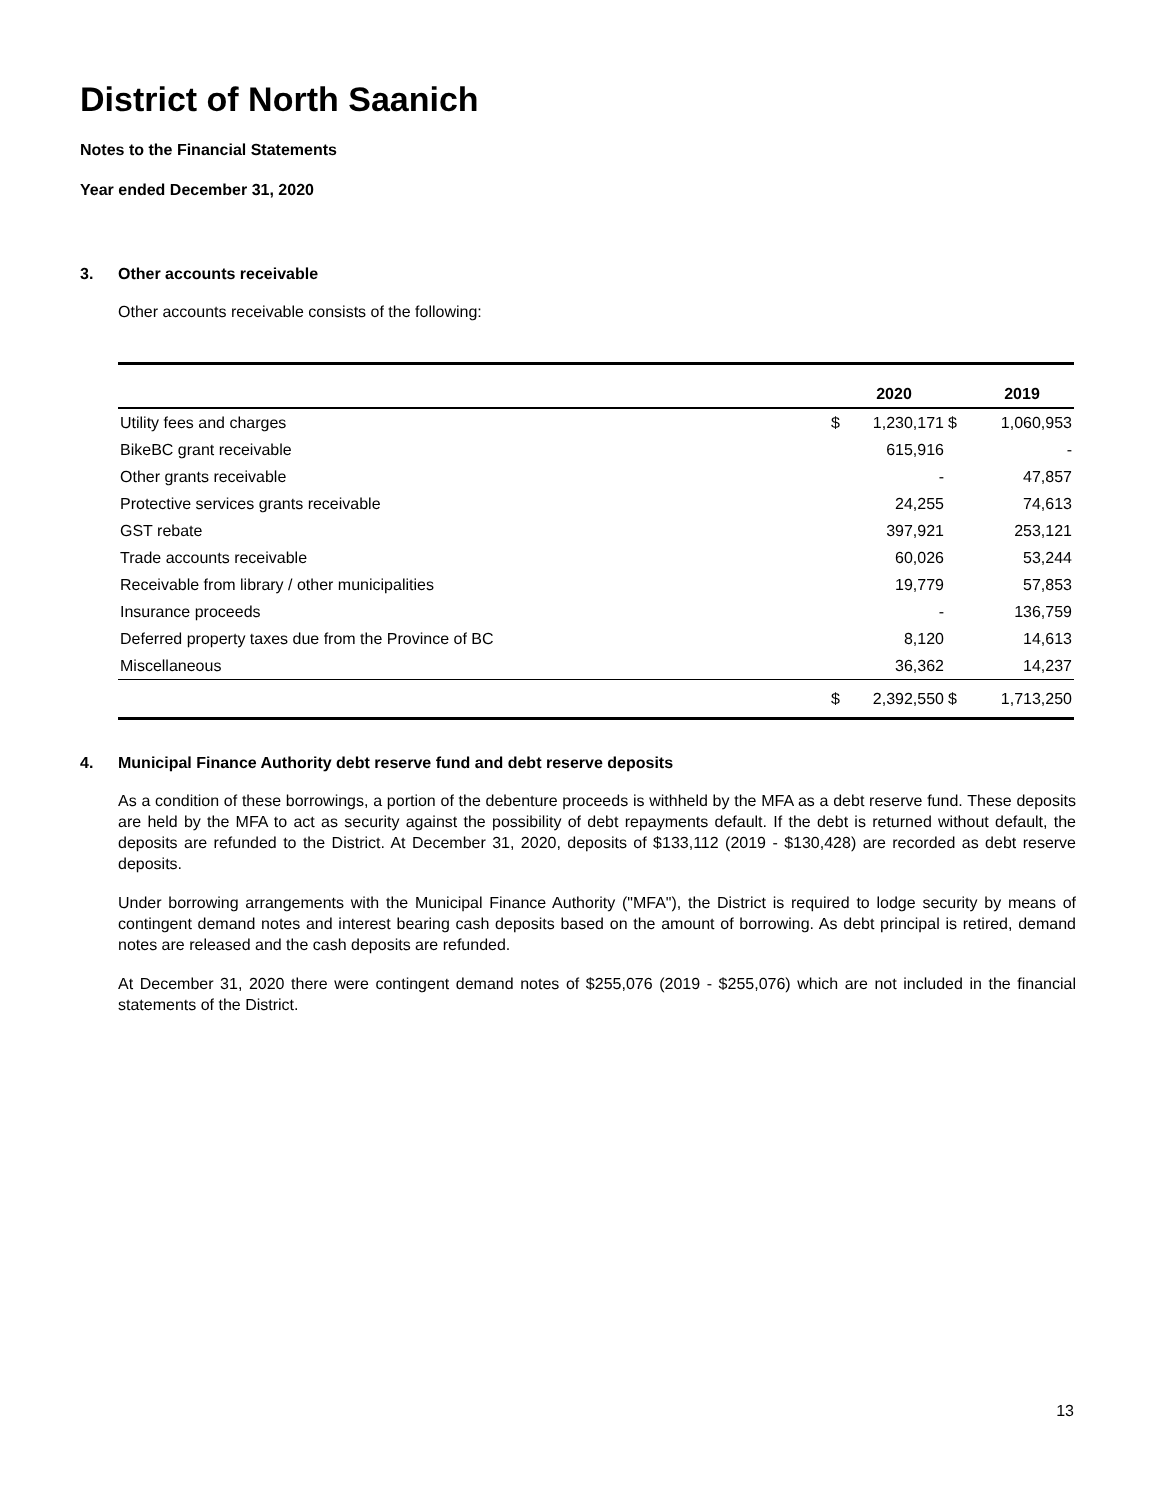District of North Saanich
Notes to the Financial Statements
Year ended December 31, 2020
3. Other accounts receivable
Other accounts receivable consists of the following:
| | | 2020 | | 2019 |
| --- | --- | --- | --- | --- |
| Utility fees and charges | $ | 1,230,171 | $ | 1,060,953 |
| BikeBC grant receivable | | 615,916 | | - |
| Other grants receivable | | - | | 47,857 |
| Protective services grants receivable | | 24,255 | | 74,613 |
| GST rebate | | 397,921 | | 253,121 |
| Trade accounts receivable | | 60,026 | | 53,244 |
| Receivable from library / other municipalities | | 19,779 | | 57,853 |
| Insurance proceeds | | - | | 136,759 |
| Deferred property taxes due from the Province of BC | | 8,120 | | 14,613 |
| Miscellaneous | | 36,362 | | 14,237 |
| | $ | 2,392,550 | $ | 1,713,250 |
4. Municipal Finance Authority debt reserve fund and debt reserve deposits
As a condition of these borrowings, a portion of the debenture proceeds is withheld by the MFA as a debt reserve fund. These deposits are held by the MFA to act as security against the possibility of debt repayments default. If the debt is returned without default, the deposits are refunded to the District. At December 31, 2020, deposits of $133,112 (2019 - $130,428) are recorded as debt reserve deposits.
Under borrowing arrangements with the Municipal Finance Authority ("MFA"), the District is required to lodge security by means of contingent demand notes and interest bearing cash deposits based on the amount of borrowing. As debt principal is retired, demand notes are released and the cash deposits are refunded.
At December 31, 2020 there were contingent demand notes of $255,076 (2019 - $255,076) which are not included in the financial statements of the District.
13